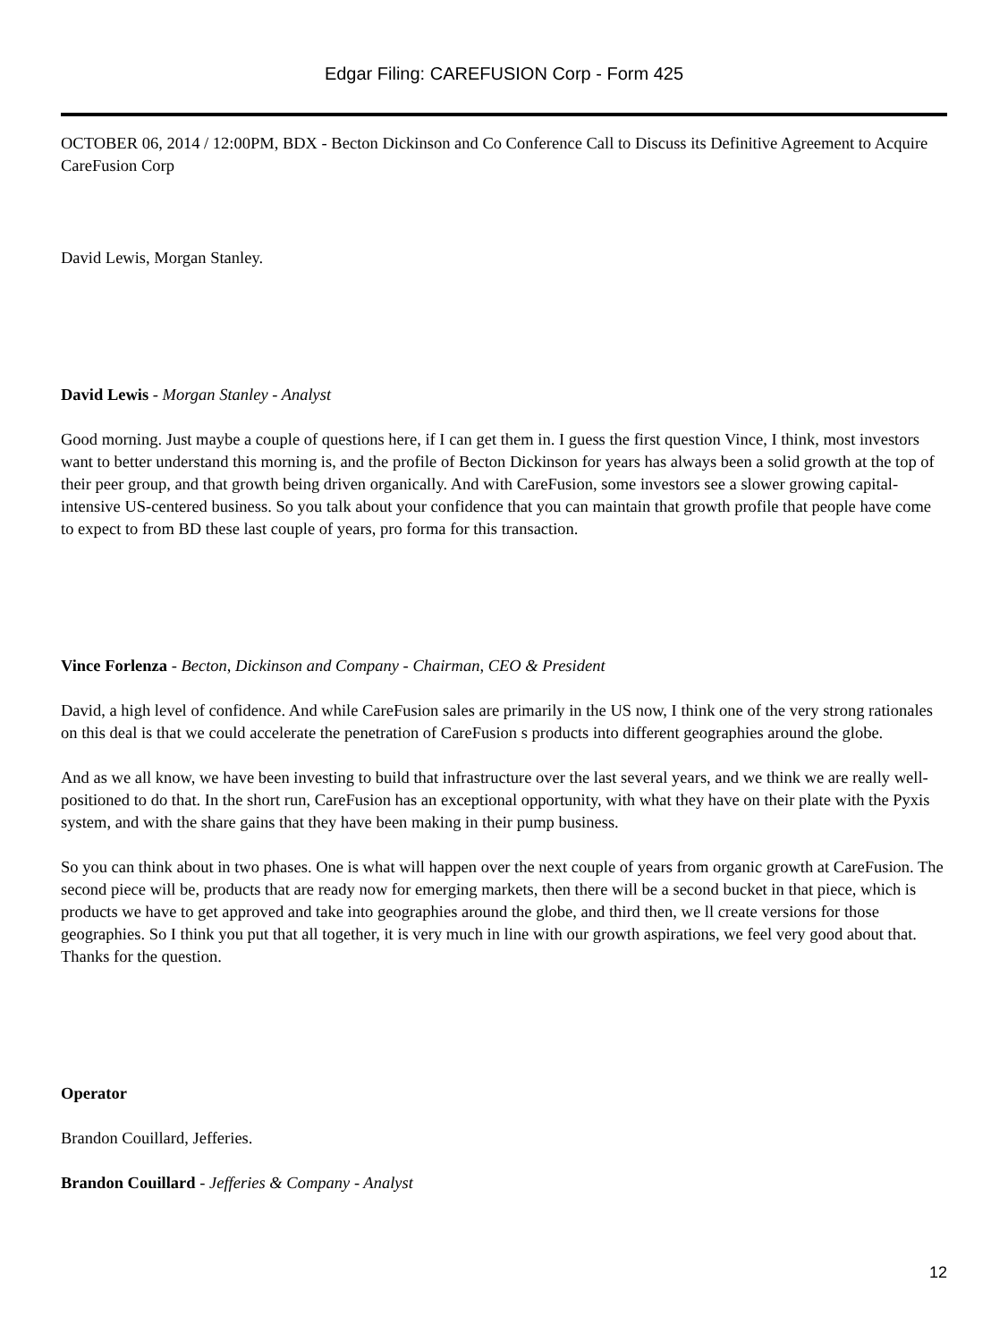Edgar Filing: CAREFUSION Corp - Form 425
OCTOBER 06, 2014 / 12:00PM, BDX - Becton Dickinson and Co Conference Call to Discuss its Definitive Agreement to Acquire CareFusion Corp
David Lewis, Morgan Stanley.
David Lewis - Morgan Stanley - Analyst
Good morning. Just maybe a couple of questions here, if I can get them in. I guess the first question Vince, I think, most investors want to better understand this morning is, and the profile of Becton Dickinson for years has always been a solid growth at the top of their peer group, and that growth being driven organically. And with CareFusion, some investors see a slower growing capital-intensive US-centered business. So you talk about your confidence that you can maintain that growth profile that people have come to expect to from BD these last couple of years, pro forma for this transaction.
Vince Forlenza - Becton, Dickinson and Company - Chairman, CEO & President
David, a high level of confidence. And while CareFusion sales are primarily in the US now, I think one of the very strong rationales on this deal is that we could accelerate the penetration of CareFusion s products into different geographies around the globe.
And as we all know, we have been investing to build that infrastructure over the last several years, and we think we are really well-positioned to do that. In the short run, CareFusion has an exceptional opportunity, with what they have on their plate with the Pyxis system, and with the share gains that they have been making in their pump business.
So you can think about in two phases. One is what will happen over the next couple of years from organic growth at CareFusion. The second piece will be, products that are ready now for emerging markets, then there will be a second bucket in that piece, which is products we have to get approved and take into geographies around the globe, and third then, we ll create versions for those geographies. So I think you put that all together, it is very much in line with our growth aspirations, we feel very good about that. Thanks for the question.
Operator
Brandon Couillard, Jefferies.
Brandon Couillard - Jefferies & Company - Analyst
12